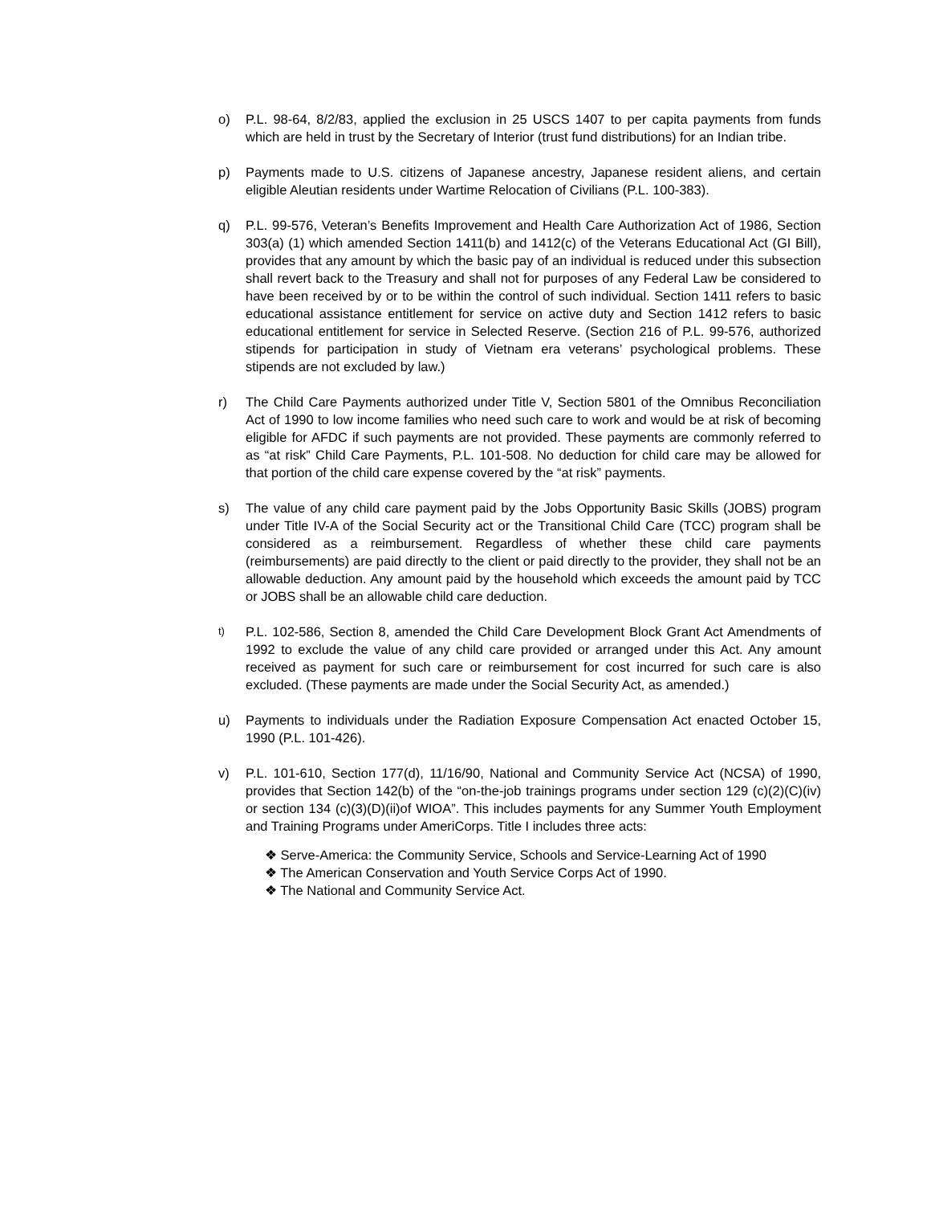o) P.L. 98-64, 8/2/83, applied the exclusion in 25 USCS 1407 to per capita payments from funds which are held in trust by the Secretary of Interior (trust fund distributions) for an Indian tribe.
p) Payments made to U.S. citizens of Japanese ancestry, Japanese resident aliens, and certain eligible Aleutian residents under Wartime Relocation of Civilians (P.L. 100-383).
q) P.L. 99-576, Veteran’s Benefits Improvement and Health Care Authorization Act of 1986, Section 303(a) (1) which amended Section 1411(b) and 1412(c) of the Veterans Educational Act (GI Bill), provides that any amount by which the basic pay of an individual is reduced under this subsection shall revert back to the Treasury and shall not for purposes of any Federal Law be considered to have been received by or to be within the control of such individual. Section 1411 refers to basic educational assistance entitlement for service on active duty and Section 1412 refers to basic educational entitlement for service in Selected Reserve. (Section 216 of P.L. 99-576, authorized stipends for participation in study of Vietnam era veterans’ psychological problems. These stipends are not excluded by law.)
r) The Child Care Payments authorized under Title V, Section 5801 of the Omnibus Reconciliation Act of 1990 to low income families who need such care to work and would be at risk of becoming eligible for AFDC if such payments are not provided. These payments are commonly referred to as “at risk” Child Care Payments, P.L. 101-508. No deduction for child care may be allowed for that portion of the child care expense covered by the “at risk” payments.
s) The value of any child care payment paid by the Jobs Opportunity Basic Skills (JOBS) program under Title IV-A of the Social Security act or the Transitional Child Care (TCC) program shall be considered as a reimbursement. Regardless of whether these child care payments (reimbursements) are paid directly to the client or paid directly to the provider, they shall not be an allowable deduction. Any amount paid by the household which exceeds the amount paid by TCC or JOBS shall be an allowable child care deduction.
t)
P.L. 102-586, Section 8, amended the Child Care Development Block Grant Act Amendments of 1992 to exclude the value of any child care provided or arranged under this Act. Any amount received as payment for such care or reimbursement for cost incurred for such care is also excluded. (These payments are made under the Social Security Act, as amended.)
u) Payments to individuals under the Radiation Exposure Compensation Act enacted October 15, 1990 (P.L. 101-426).
v) P.L. 101-610, Section 177(d), 11/16/90, National and Community Service Act (NCSA) of 1990, provides that Section 142(b) of the “on-the-job trainings programs under section 129 (c)(2)(C)(iv) or section 134 (c)(3)(D)(ii)of WIOA”. This includes payments for any Summer Youth Employment and Training Programs under AmeriCorps. Title I includes three acts:
❖ Serve-America: the Community Service, Schools and Service-Learning Act of 1990
❖ The American Conservation and Youth Service Corps Act of 1990.
❖ The National and Community Service Act.